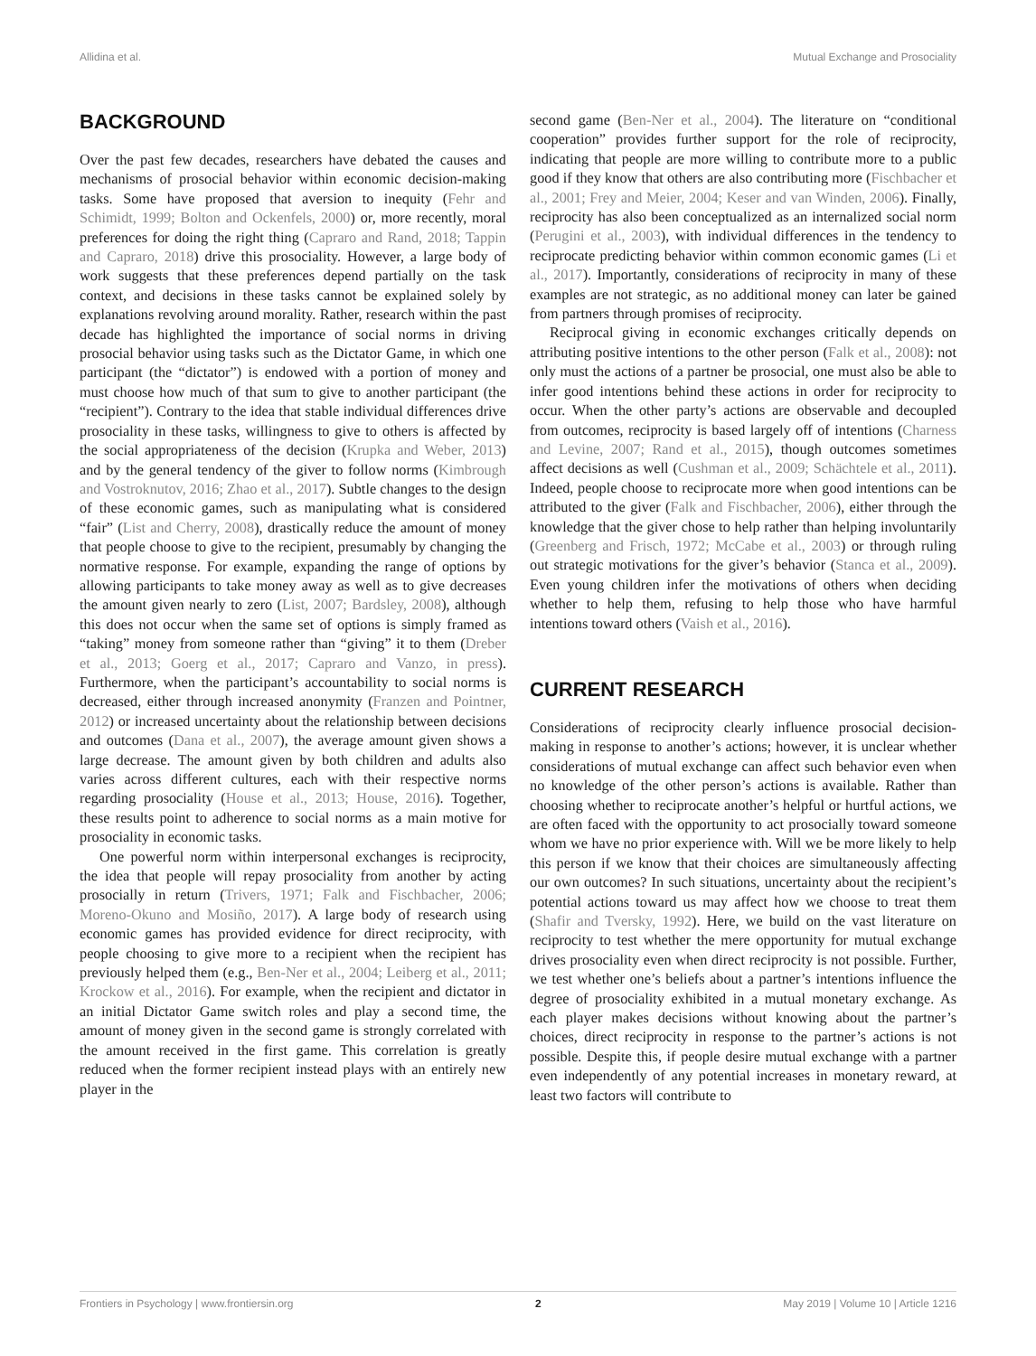Allidina et al. Mutual Exchange and Prosociality
BACKGROUND
Over the past few decades, researchers have debated the causes and mechanisms of prosocial behavior within economic decision-making tasks. Some have proposed that aversion to inequity (Fehr and Schimidt, 1999; Bolton and Ockenfels, 2000) or, more recently, moral preferences for doing the right thing (Capraro and Rand, 2018; Tappin and Capraro, 2018) drive this prosociality. However, a large body of work suggests that these preferences depend partially on the task context, and decisions in these tasks cannot be explained solely by explanations revolving around morality. Rather, research within the past decade has highlighted the importance of social norms in driving prosocial behavior using tasks such as the Dictator Game, in which one participant (the “dictator”) is endowed with a portion of money and must choose how much of that sum to give to another participant (the “recipient”). Contrary to the idea that stable individual differences drive prosociality in these tasks, willingness to give to others is affected by the social appropriateness of the decision (Krupka and Weber, 2013) and by the general tendency of the giver to follow norms (Kimbrough and Vostroknutov, 2016; Zhao et al., 2017). Subtle changes to the design of these economic games, such as manipulating what is considered “fair” (List and Cherry, 2008), drastically reduce the amount of money that people choose to give to the recipient, presumably by changing the normative response. For example, expanding the range of options by allowing participants to take money away as well as to give decreases the amount given nearly to zero (List, 2007; Bardsley, 2008), although this does not occur when the same set of options is simply framed as “taking” money from someone rather than “giving” it to them (Dreber et al., 2013; Goerg et al., 2017; Capraro and Vanzo, in press). Furthermore, when the participant’s accountability to social norms is decreased, either through increased anonymity (Franzen and Pointner, 2012) or increased uncertainty about the relationship between decisions and outcomes (Dana et al., 2007), the average amount given shows a large decrease. The amount given by both children and adults also varies across different cultures, each with their respective norms regarding prosociality (House et al., 2013; House, 2016). Together, these results point to adherence to social norms as a main motive for prosociality in economic tasks.
One powerful norm within interpersonal exchanges is reciprocity, the idea that people will repay prosociality from another by acting prosocially in return (Trivers, 1971; Falk and Fischbacher, 2006; Moreno-Okuno and Mosiño, 2017). A large body of research using economic games has provided evidence for direct reciprocity, with people choosing to give more to a recipient when the recipient has previously helped them (e.g., Ben-Ner et al., 2004; Leiberg et al., 2011; Krockow et al., 2016). For example, when the recipient and dictator in an initial Dictator Game switch roles and play a second time, the amount of money given in the second game is strongly correlated with the amount received in the first game. This correlation is greatly reduced when the former recipient instead plays with an entirely new player in the
second game (Ben-Ner et al., 2004). The literature on “conditional cooperation” provides further support for the role of reciprocity, indicating that people are more willing to contribute more to a public good if they know that others are also contributing more (Fischbacher et al., 2001; Frey and Meier, 2004; Keser and van Winden, 2006). Finally, reciprocity has also been conceptualized as an internalized social norm (Perugini et al., 2003), with individual differences in the tendency to reciprocate predicting behavior within common economic games (Li et al., 2017). Importantly, considerations of reciprocity in many of these examples are not strategic, as no additional money can later be gained from partners through promises of reciprocity.
Reciprocal giving in economic exchanges critically depends on attributing positive intentions to the other person (Falk et al., 2008): not only must the actions of a partner be prosocial, one must also be able to infer good intentions behind these actions in order for reciprocity to occur. When the other party’s actions are observable and decoupled from outcomes, reciprocity is based largely off of intentions (Charness and Levine, 2007; Rand et al., 2015), though outcomes sometimes affect decisions as well (Cushman et al., 2009; Schächtele et al., 2011). Indeed, people choose to reciprocate more when good intentions can be attributed to the giver (Falk and Fischbacher, 2006), either through the knowledge that the giver chose to help rather than helping involuntarily (Greenberg and Frisch, 1972; McCabe et al., 2003) or through ruling out strategic motivations for the giver’s behavior (Stanca et al., 2009). Even young children infer the motivations of others when deciding whether to help them, refusing to help those who have harmful intentions toward others (Vaish et al., 2016).
CURRENT RESEARCH
Considerations of reciprocity clearly influence prosocial decision-making in response to another’s actions; however, it is unclear whether considerations of mutual exchange can affect such behavior even when no knowledge of the other person’s actions is available. Rather than choosing whether to reciprocate another’s helpful or hurtful actions, we are often faced with the opportunity to act prosocially toward someone whom we have no prior experience with. Will we be more likely to help this person if we know that their choices are simultaneously affecting our own outcomes? In such situations, uncertainty about the recipient’s potential actions toward us may affect how we choose to treat them (Shafir and Tversky, 1992). Here, we build on the vast literature on reciprocity to test whether the mere opportunity for mutual exchange drives prosociality even when direct reciprocity is not possible. Further, we test whether one’s beliefs about a partner’s intentions influence the degree of prosociality exhibited in a mutual monetary exchange. As each player makes decisions without knowing about the partner’s choices, direct reciprocity in response to the partner’s actions is not possible. Despite this, if people desire mutual exchange with a partner even independently of any potential increases in monetary reward, at least two factors will contribute to
Frontiers in Psychology | www.frontiersin.org 2 May 2019 | Volume 10 | Article 1216